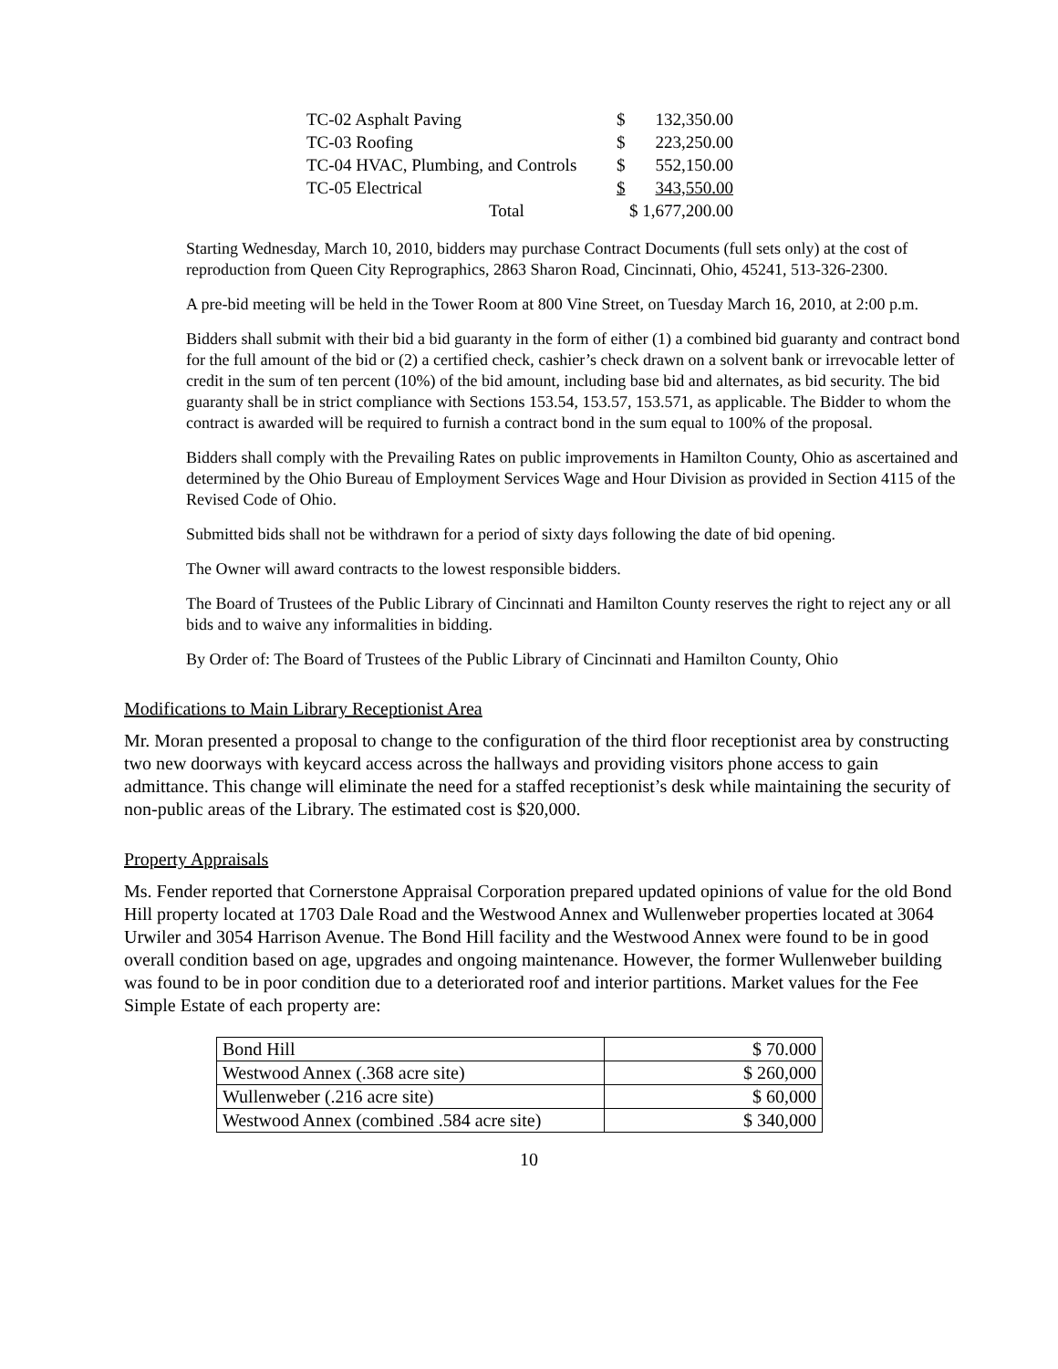| TC-02 Asphalt Paving | $ | 132,350.00 |
| TC-03 Roofing | $ | 223,250.00 |
| TC-04 HVAC, Plumbing, and Controls | $ | 552,150.00 |
| TC-05 Electrical | $ | 343,550.00 |
| Total | $ 1,677,200.00 | |
Starting Wednesday, March 10, 2010, bidders may purchase Contract Documents (full sets only) at the cost of reproduction from Queen City Reprographics, 2863 Sharon Road, Cincinnati, Ohio, 45241, 513-326-2300.
A pre-bid meeting will be held in the Tower Room at 800 Vine Street, on Tuesday March 16, 2010, at 2:00 p.m.
Bidders shall submit with their bid a bid guaranty in the form of either (1) a combined bid guaranty and contract bond for the full amount of the bid or (2) a certified check, cashier’s check drawn on a solvent bank or irrevocable letter of credit in the sum of ten percent (10%) of the bid amount, including base bid and alternates, as bid security. The bid guaranty shall be in strict compliance with Sections 153.54, 153.57, 153.571, as applicable. The Bidder to whom the contract is awarded will be required to furnish a contract bond in the sum equal to 100% of the proposal.
Bidders shall comply with the Prevailing Rates on public improvements in Hamilton County, Ohio as ascertained and determined by the Ohio Bureau of Employment Services Wage and Hour Division as provided in Section 4115 of the Revised Code of Ohio.
Submitted bids shall not be withdrawn for a period of sixty days following the date of bid opening.
The Owner will award contracts to the lowest responsible bidders.
The Board of Trustees of the Public Library of Cincinnati and Hamilton County reserves the right to reject any or all bids and to waive any informalities in bidding.
By Order of: The Board of Trustees of the Public Library of Cincinnati and Hamilton County, Ohio
Modifications to Main Library Receptionist Area
Mr. Moran presented a proposal to change to the configuration of the third floor receptionist area by constructing two new doorways with keycard access across the hallways and providing visitors phone access to gain admittance. This change will eliminate the need for a staffed receptionist’s desk while maintaining the security of non-public areas of the Library. The estimated cost is $20,000.
Property Appraisals
Ms. Fender reported that Cornerstone Appraisal Corporation prepared updated opinions of value for the old Bond Hill property located at 1703 Dale Road and the Westwood Annex and Wullenweber properties located at 3064 Urwiler and 3054 Harrison Avenue. The Bond Hill facility and the Westwood Annex were found to be in good overall condition based on age, upgrades and ongoing maintenance. However, the former Wullenweber building was found to be in poor condition due to a deteriorated roof and interior partitions. Market values for the Fee Simple Estate of each property are:
| Bond Hill | $ 70.000 |
| Westwood Annex (.368 acre site) | $ 260,000 |
| Wullenweber (.216 acre site) | $ 60,000 |
| Westwood Annex (combined .584 acre site) | $ 340,000 |
10